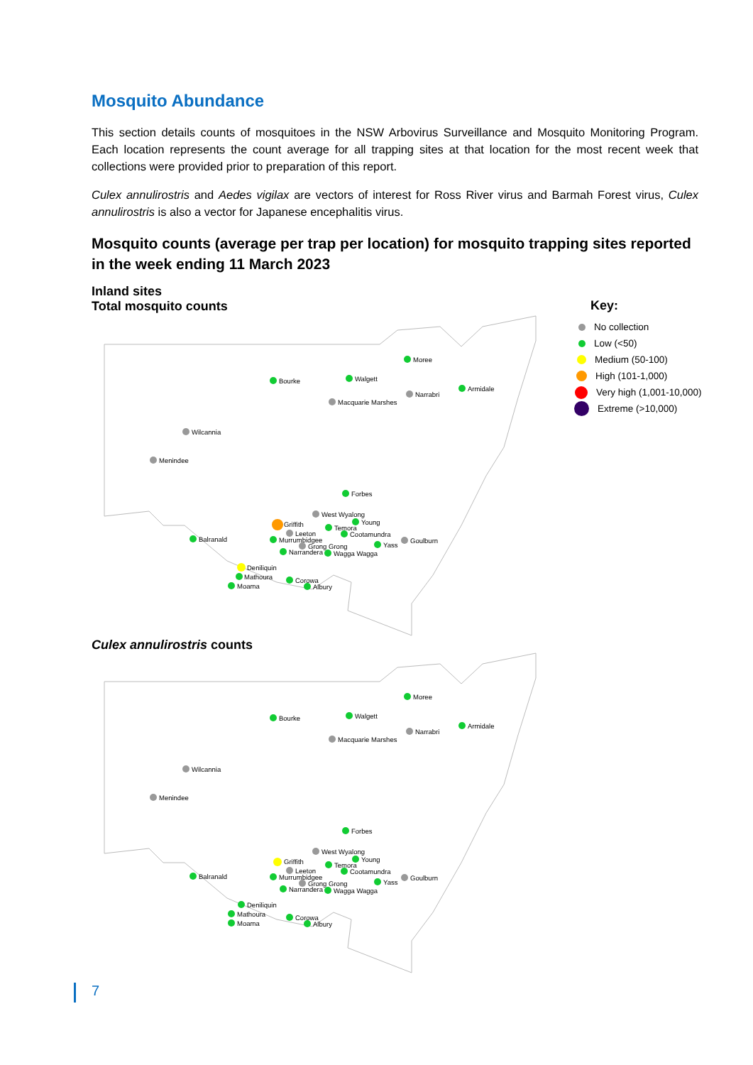Mosquito Abundance
This section details counts of mosquitoes in the NSW Arbovirus Surveillance and Mosquito Monitoring Program. Each location represents the count average for all trapping sites at that location for the most recent week that collections were provided prior to preparation of this report.
Culex annulirostris and Aedes vigilax are vectors of interest for Ross River virus and Barmah Forest virus, Culex annulirostris is also a vector for Japanese encephalitis virus.
Mosquito counts (average per trap per location) for mosquito trapping sites reported in the week ending 11 March 2023
Inland sites
Total mosquito counts
Key:
No collection
Low (<50)
Medium (50-100)
High (101-1,000)
Very high (1,001-10,000)
Extreme (>10,000)
Moree
Bourke
Walgett
Armidale
Narrabri
Macquarie Marshes
Wilcannia
Menindee
Forbes
West Wyalong
Griffith
Young
Temora
Leeton
Cootamundra
Balranald
Murrumbidgee
Yass
Goulburn
Grong Grong
Narrandera
Wagga Wagga
Deniliquin
Mathoura
Corowa
Moama
Albury
Culex annulirostris counts
Moree
Bourke
Walgett
Armidale
Narrabri
Macquarie Marshes
Wilcannia
Menindee
Forbes
West Wyalong
Griffith
Young
Temora
Leeton
Cootamundra
Balranald
Murrumbidgee
Yass
Goulburn
Grong Grong
Narrandera
Wagga Wagga
Deniliquin
Mathoura
Corowa
Moama
Albury
7